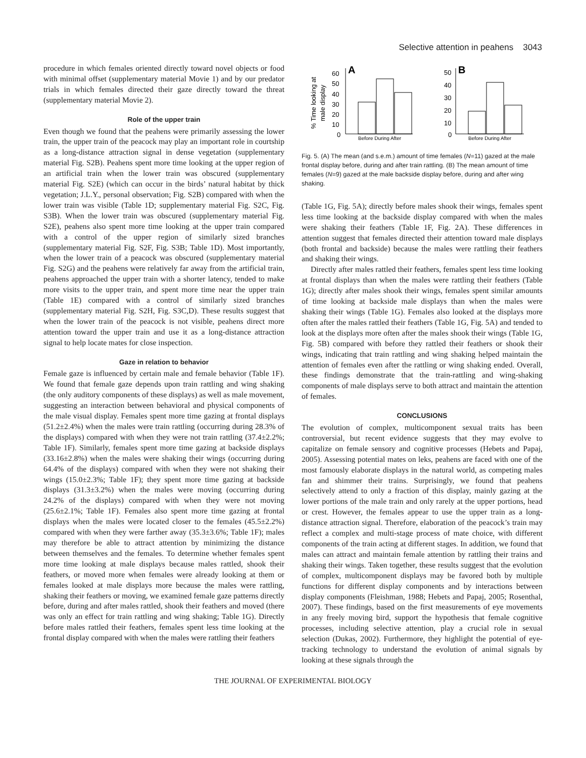Selective attention in peahens 3043
procedure in which females oriented directly toward novel objects or food with minimal offset (supplementary material Movie 1) and by our predator trials in which females directed their gaze directly toward the threat (supplementary material Movie 2).
Role of the upper train
Even though we found that the peahens were primarily assessing the lower train, the upper train of the peacock may play an important role in courtship as a long-distance attraction signal in dense vegetation (supplementary material Fig. S2B). Peahens spent more time looking at the upper region of an artificial train when the lower train was obscured (supplementary material Fig. S2E) (which can occur in the birds’ natural habitat by thick vegetation; J.L.Y., personal observation; Fig. S2B) compared with when the lower train was visible (Table 1D; supplementary material Fig. S2C, Fig. S3B). When the lower train was obscured (supplementary material Fig. S2E), peahens also spent more time looking at the upper train compared with a control of the upper region of similarly sized branches (supplementary material Fig. S2F, Fig. S3B; Table 1D). Most importantly, when the lower train of a peacock was obscured (supplementary material Fig. S2G) and the peahens were relatively far away from the artificial train, peahens approached the upper train with a shorter latency, tended to make more visits to the upper train, and spent more time near the upper train (Table 1E) compared with a control of similarly sized branches (supplementary material Fig. S2H, Fig. S3C,D). These results suggest that when the lower train of the peacock is not visible, peahens direct more attention toward the upper train and use it as a long-distance attraction signal to help locate mates for close inspection.
Gaze in relation to behavior
Female gaze is influenced by certain male and female behavior (Table 1F). We found that female gaze depends upon train rattling and wing shaking (the only auditory components of these displays) as well as male movement, suggesting an interaction between behavioral and physical components of the male visual display. Females spent more time gazing at frontal displays (51.2±2.4%) when the males were train rattling (occurring during 28.3% of the displays) compared with when they were not train rattling (37.4±2.2%; Table 1F). Similarly, females spent more time gazing at backside displays (33.16±2.8%) when the males were shaking their wings (occurring during 64.4% of the displays) compared with when they were not shaking their wings (15.0±2.3%; Table 1F); they spent more time gazing at backside displays (31.3±3.2%) when the males were moving (occurring during 24.2% of the displays) compared with when they were not moving (25.6±2.1%; Table 1F). Females also spent more time gazing at frontal displays when the males were located closer to the females (45.5±2.2%) compared with when they were farther away (35.3±3.6%; Table 1F); males may therefore be able to attract attention by minimizing the distance between themselves and the females. To determine whether females spent more time looking at male displays because males rattled, shook their feathers, or moved more when females were already looking at them or females looked at male displays more because the males were rattling, shaking their feathers or moving, we examined female gaze patterns directly before, during and after males rattled, shook their feathers and moved (there was only an effect for train rattling and wing shaking; Table 1G). Directly before males rattled their feathers, females spent less time looking at the frontal display compared with when the males were rattling their feathers
% Time looking at
male display
A
60
50
40
30
20
10
0
Before During After
B
50
40
30
20
10
0
Before During After
Fig. 5. (A) The mean (and s.e.m.) amount of time females (N=11) gazed at the male frontal display before, during and after train rattling. (B) The mean amount of time females (N=9) gazed at the male backside display before, during and after wing shaking.
(Table 1G, Fig. 5A); directly before males shook their wings, females spent less time looking at the backside display compared with when the males were shaking their feathers (Table 1F, Fig. 2A). These differences in attention suggest that females directed their attention toward male displays (both frontal and backside) because the males were rattling their feathers and shaking their wings.
Directly after males rattled their feathers, females spent less time looking at frontal displays than when the males were rattling their feathers (Table 1G); directly after males shook their wings, females spent similar amounts of time looking at backside male displays than when the males were shaking their wings (Table 1G). Females also looked at the displays more often after the males rattled their feathers (Table 1G, Fig. 5A) and tended to look at the displays more often after the males shook their wings (Table 1G, Fig. 5B) compared with before they rattled their feathers or shook their wings, indicating that train rattling and wing shaking helped maintain the attention of females even after the rattling or wing shaking ended. Overall, these findings demonstrate that the train-rattling and wing-shaking components of male displays serve to both attract and maintain the attention of females.
CONCLUSIONS
The evolution of complex, multicomponent sexual traits has been controversial, but recent evidence suggests that they may evolve to capitalize on female sensory and cognitive processes (Hebets and Papaj, 2005). Assessing potential mates on leks, peahens are faced with one of the most famously elaborate displays in the natural world, as competing males fan and shimmer their trains. Surprisingly, we found that peahens selectively attend to only a fraction of this display, mainly gazing at the lower portions of the male train and only rarely at the upper portions, head or crest. However, the females appear to use the upper train as a long-distance attraction signal. Therefore, elaboration of the peacock’s train may reflect a complex and multi-stage process of mate choice, with different components of the train acting at different stages. In addition, we found that males can attract and maintain female attention by rattling their trains and shaking their wings. Taken together, these results suggest that the evolution of complex, multicomponent displays may be favored both by multiple functions for different display components and by interactions between display components (Fleishman, 1988; Hebets and Papaj, 2005; Rosenthal, 2007). These findings, based on the first measurements of eye movements in any freely moving bird, support the hypothesis that female cognitive processes, including selective attention, play a crucial role in sexual selection (Dukas, 2002). Furthermore, they highlight the potential of eye-tracking technology to understand the evolution of animal signals by looking at these signals through the
THE JOURNAL OF EXPERIMENTAL BIOLOGY